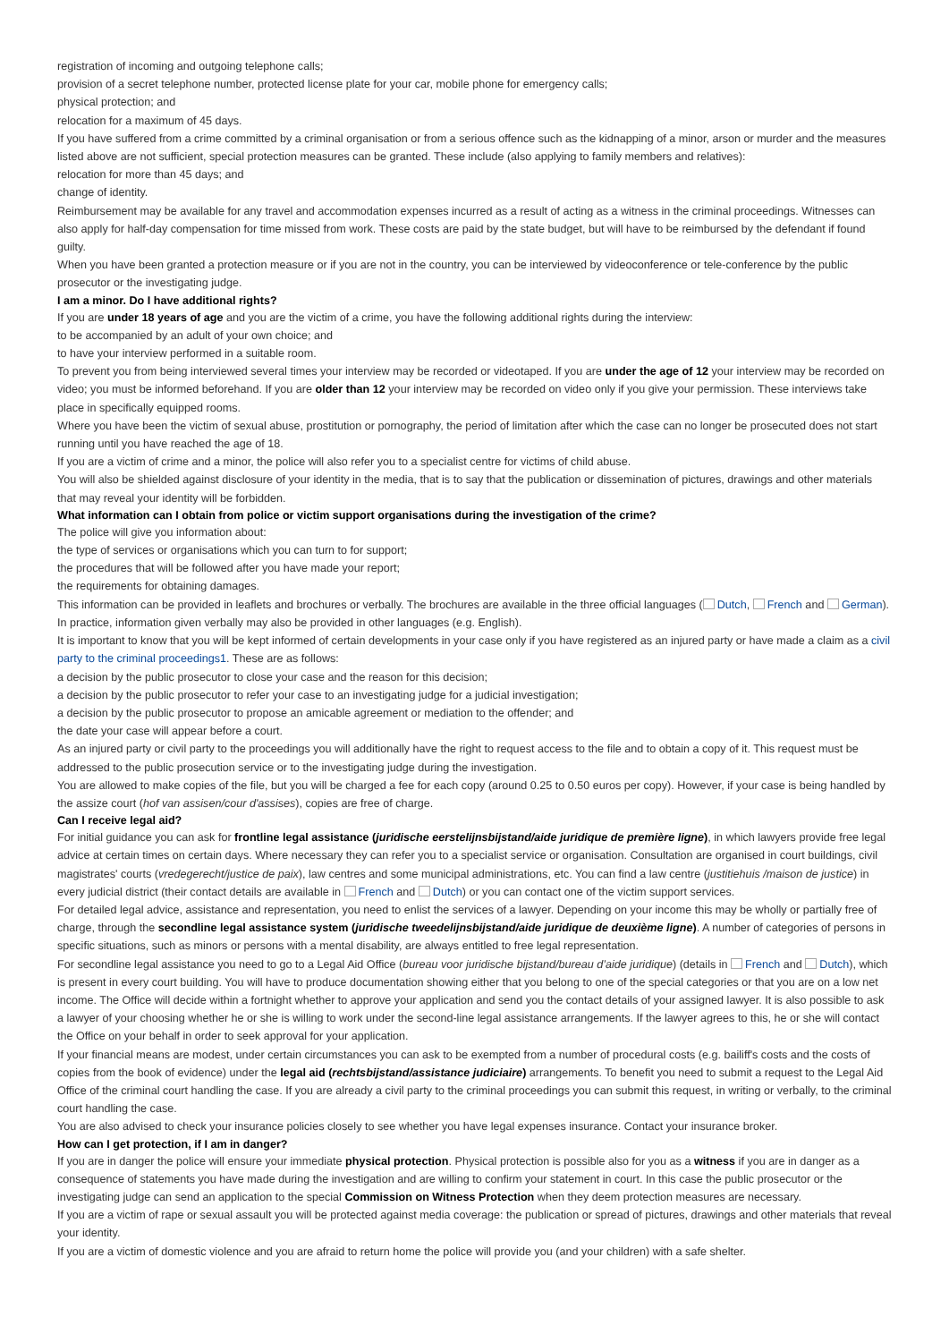registration of incoming and outgoing telephone calls;
provision of a secret telephone number, protected license plate for your car, mobile phone for emergency calls;
physical protection; and
relocation for a maximum of 45 days.
If you have suffered from a crime committed by a criminal organisation or from a serious offence such as the kidnapping of a minor, arson or murder and the measures listed above are not sufficient, special protection measures can be granted. These include (also applying to family members and relatives):
relocation for more than 45 days; and
change of identity.
Reimbursement may be available for any travel and accommodation expenses incurred as a result of acting as a witness in the criminal proceedings. Witnesses can also apply for half-day compensation for time missed from work. These costs are paid by the state budget, but will have to be reimbursed by the defendant if found guilty.
When you have been granted a protection measure or if you are not in the country, you can be interviewed by videoconference or tele-conference by the public prosecutor or the investigating judge.
I am a minor. Do I have additional rights?
If you are under 18 years of age and you are the victim of a crime, you have the following additional rights during the interview:
to be accompanied by an adult of your own choice; and
to have your interview performed in a suitable room.
To prevent you from being interviewed several times your interview may be recorded or videotaped. If you are under the age of 12 your interview may be recorded on video; you must be informed beforehand. If you are older than 12 your interview may be recorded on video only if you give your permission. These interviews take place in specifically equipped rooms.
Where you have been the victim of sexual abuse, prostitution or pornography, the period of limitation after which the case can no longer be prosecuted does not start running until you have reached the age of 18.
If you are a victim of crime and a minor, the police will also refer you to a specialist centre for victims of child abuse.
You will also be shielded against disclosure of your identity in the media, that is to say that the publication or dissemination of pictures, drawings and other materials that may reveal your identity will be forbidden.
What information can I obtain from police or victim support organisations during the investigation of the crime?
The police will give you information about:
the type of services or organisations which you can turn to for support;
the procedures that will be followed after you have made your report;
the requirements for obtaining damages.
This information can be provided in leaflets and brochures or verbally. The brochures are available in the three official languages ( Dutch, French and German). In practice, information given verbally may also be provided in other languages (e.g. English).
It is important to know that you will be kept informed of certain developments in your case only if you have registered as an injured party or have made a claim as a civil party to the criminal proceedings1. These are as follows:
a decision by the public prosecutor to close your case and the reason for this decision;
a decision by the public prosecutor to refer your case to an investigating judge for a judicial investigation;
a decision by the public prosecutor to propose an amicable agreement or mediation to the offender; and
the date your case will appear before a court.
As an injured party or civil party to the proceedings you will additionally have the right to request access to the file and to obtain a copy of it. This request must be addressed to the public prosecution service or to the investigating judge during the investigation.
You are allowed to make copies of the file, but you will be charged a fee for each copy (around 0.25 to 0.50 euros per copy). However, if your case is being handled by the assize court (hof van assisen/cour d'assises), copies are free of charge.
Can I receive legal aid?
For initial guidance you can ask for frontline legal assistance (juridische eerstelijnsbijstand/aide juridique de première ligne), in which lawyers provide free legal advice at certain times on certain days. Where necessary they can refer you to a specialist service or organisation. Consultation are organised in court buildings, civil magistrates' courts (vredegerecht/justice de paix), law centres and some municipal administrations, etc. You can find a law centre (justitiehuis /maison de justice) in every judicial district (their contact details are available in French and Dutch) or you can contact one of the victim support services.
For detailed legal advice, assistance and representation, you need to enlist the services of a lawyer. Depending on your income this may be wholly or partially free of charge, through the secondline legal assistance system (juridische tweedelijnsbijstand/aide juridique de deuxième ligne). A number of categories of persons in specific situations, such as minors or persons with a mental disability, are always entitled to free legal representation.
For secondline legal assistance you need to go to a Legal Aid Office (bureau voor juridische bijstand/bureau d’aide juridique) (details in French and Dutch), which is present in every court building. You will have to produce documentation showing either that you belong to one of the special categories or that you are on a low net income. The Office will decide within a fortnight whether to approve your application and send you the contact details of your assigned lawyer. It is also possible to ask a lawyer of your choosing whether he or she is willing to work under the second-line legal assistance arrangements. If the lawyer agrees to this, he or she will contact the Office on your behalf in order to seek approval for your application.
If your financial means are modest, under certain circumstances you can ask to be exempted from a number of procedural costs (e.g. bailiff's costs and the costs of copies from the book of evidence) under the legal aid (rechtsbijstand/assistance judiciaire) arrangements. To benefit you need to submit a request to the Legal Aid Office of the criminal court handling the case. If you are already a civil party to the criminal proceedings you can submit this request, in writing or verbally, to the criminal court handling the case.
You are also advised to check your insurance policies closely to see whether you have legal expenses insurance. Contact your insurance broker.
How can I get protection, if I am in danger?
If you are in danger the police will ensure your immediate physical protection. Physical protection is possible also for you as a witness if you are in danger as a consequence of statements you have made during the investigation and are willing to confirm your statement in court. In this case the public prosecutor or the investigating judge can send an application to the special Commission on Witness Protection when they deem protection measures are necessary.
If you are a victim of rape or sexual assault you will be protected against media coverage: the publication or spread of pictures, drawings and other materials that reveal your identity.
If you are a victim of domestic violence and you are afraid to return home the police will provide you (and your children) with a safe shelter.